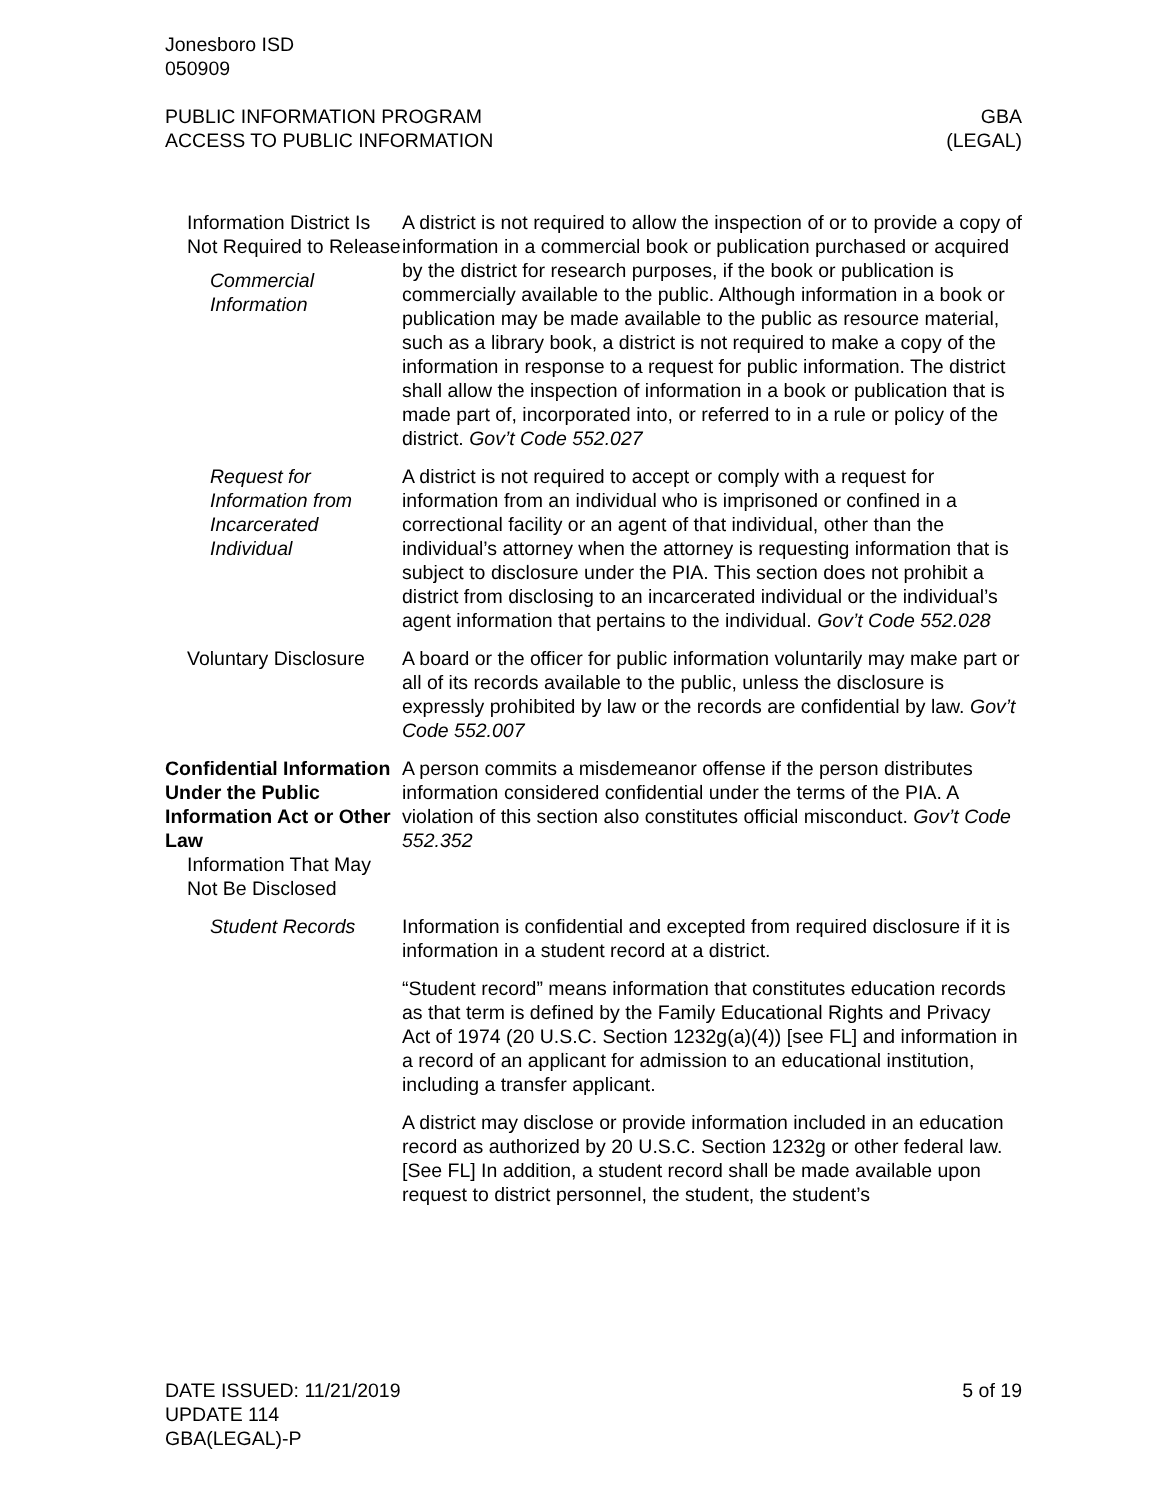Jonesboro ISD
050909
PUBLIC INFORMATION PROGRAM
ACCESS TO PUBLIC INFORMATION
GBA
(LEGAL)
Information District Is Not Required to Release
Commercial Information
A district is not required to allow the inspection of or to provide a copy of information in a commercial book or publication purchased or acquired by the district for research purposes, if the book or publication is commercially available to the public. Although information in a book or publication may be made available to the public as resource material, such as a library book, a district is not required to make a copy of the information in response to a request for public information. The district shall allow the inspection of information in a book or publication that is made part of, incorporated into, or referred to in a rule or policy of the district. Gov’t Code 552.027
Request for Information from Incarcerated Individual
A district is not required to accept or comply with a request for information from an individual who is imprisoned or confined in a correctional facility or an agent of that individual, other than the individual’s attorney when the attorney is requesting information that is subject to disclosure under the PIA. This section does not prohibit a district from disclosing to an incarcerated individual or the individual’s agent information that pertains to the individual. Gov’t Code 552.028
Voluntary Disclosure A board or the officer for public information voluntarily may make part or all of its records available to the public, unless the disclosure is expressly prohibited by law or the records are confidential by law. Gov’t Code 552.007
Confidential Information Under the Public Information Act or Other Law
Information That May Not Be Disclosed
A person commits a misdemeanor offense if the person distributes information considered confidential under the terms of the PIA. A violation of this section also constitutes official misconduct. Gov’t Code 552.352
Student Records Information is confidential and excepted from required disclosure if it is information in a student record at a district.
“Student record” means information that constitutes education records as that term is defined by the Family Educational Rights and Privacy Act of 1974 (20 U.S.C. Section 1232g(a)(4)) [see FL] and information in a record of an applicant for admission to an educational institution, including a transfer applicant.
A district may disclose or provide information included in an education record as authorized by 20 U.S.C. Section 1232g or other federal law. [See FL] In addition, a student record shall be made available upon request to district personnel, the student, the student’s
DATE ISSUED: 11/21/2019
UPDATE 114
GBA(LEGAL)-P
5 of 19